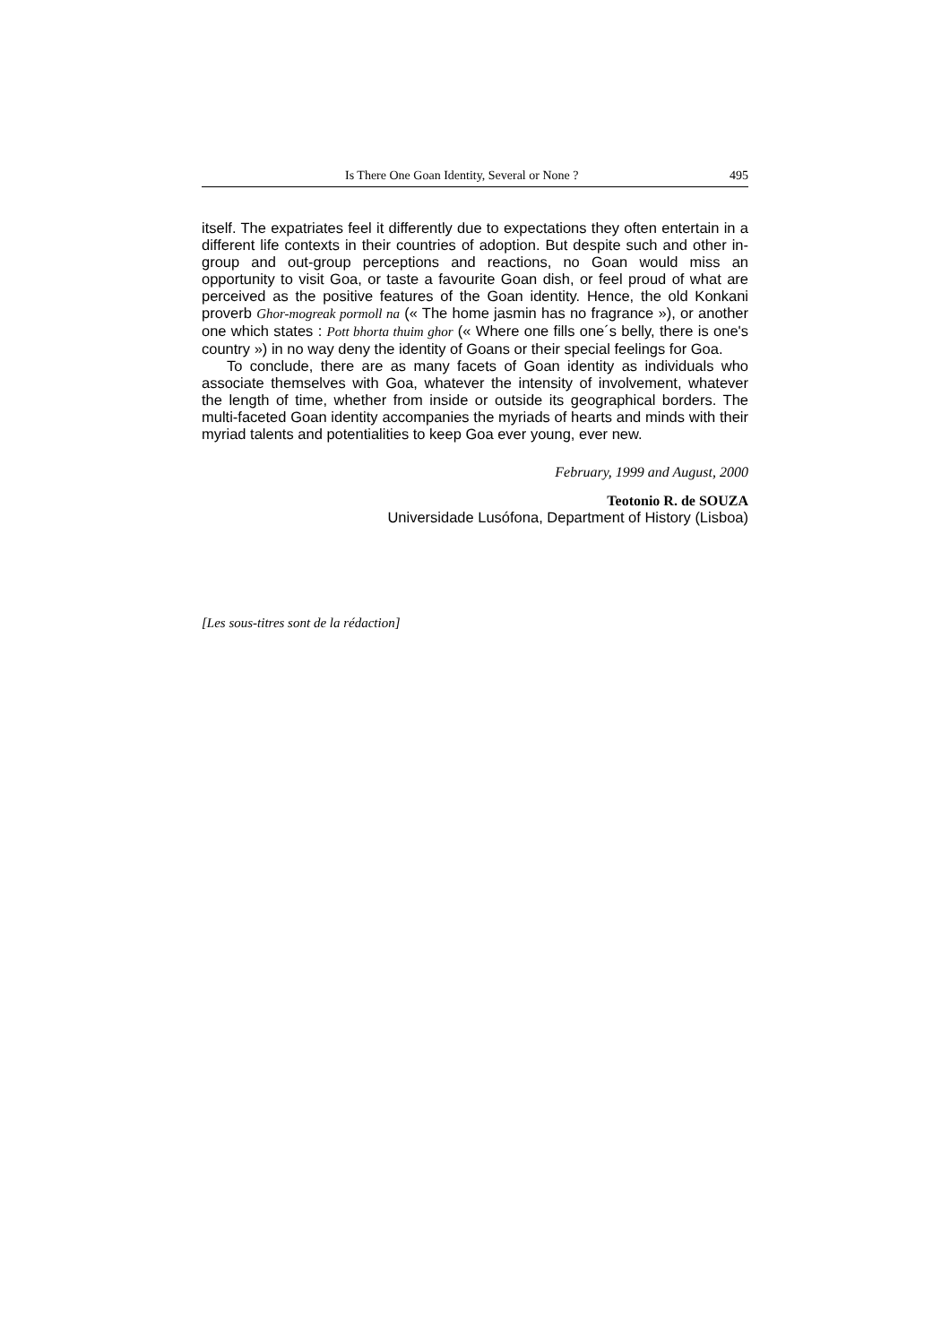Is There One Goan Identity, Several or None ? 495
itself. The expatriates feel it differently due to expectations they often entertain in a different life contexts in their countries of adoption. But despite such and other in-group and out-group perceptions and reactions, no Goan would miss an opportunity to visit Goa, or taste a favourite Goan dish, or feel proud of what are perceived as the positive features of the Goan identity. Hence, the old Konkani proverb Ghor-mogreak pormoll na (« The home jasmin has no fragrance »), or another one which states : Pott bhorta thuim ghor (« Where one fills one´s belly, there is one's country ») in no way deny the identity of Goans or their special feelings for Goa.
To conclude, there are as many facets of Goan identity as individuals who associate themselves with Goa, whatever the intensity of involvement, whatever the length of time, whether from inside or outside its geographical borders. The multi-faceted Goan identity accompanies the myriads of hearts and minds with their myriad talents and potentialities to keep Goa ever young, ever new.
February, 1999 and August, 2000
Teotonio R. de SOUZA
Universidade Lusófona, Department of History (Lisboa)
[Les sous-titres sont de la rédaction]